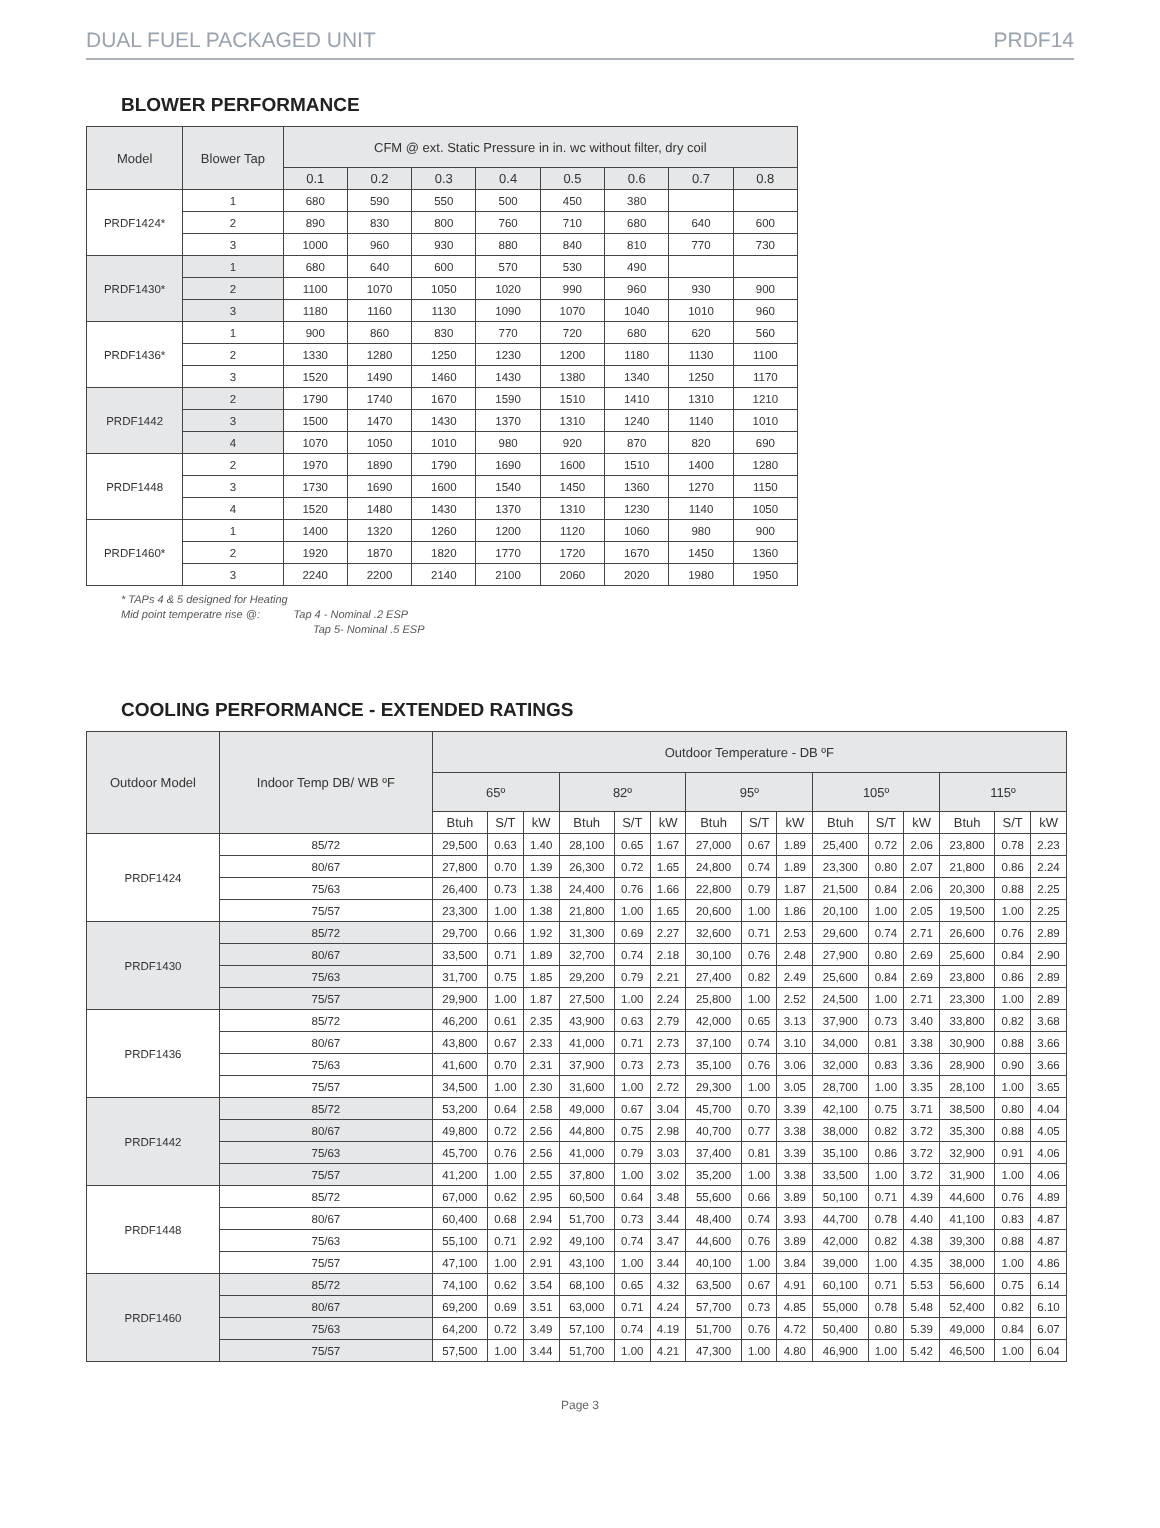DUAL FUEL PACKAGED UNIT PRDF14
BLOWER PERFORMANCE
| Model | Blower Tap | CFM @ ext. Static Pressure in in. wc without filter, dry coil | | | | | | | |
| --- | --- | --- | --- | --- | --- | --- | --- | --- | --- |
| | | 0.1 | 0.2 | 0.3 | 0.4 | 0.5 | 0.6 | 0.7 | 0.8 |
| PRDF1424* | 1 | 680 | 590 | 550 | 500 | 450 | 380 | | |
| | 2 | 890 | 830 | 800 | 760 | 710 | 680 | 640 | 600 |
| | 3 | 1000 | 960 | 930 | 880 | 840 | 810 | 770 | 730 |
| PRDF1430* | 1 | 680 | 640 | 600 | 570 | 530 | 490 | | |
| | 2 | 1100 | 1070 | 1050 | 1020 | 990 | 960 | 930 | 900 |
| | 3 | 1180 | 1160 | 1130 | 1090 | 1070 | 1040 | 1010 | 960 |
| PRDF1436* | 1 | 900 | 860 | 830 | 770 | 720 | 680 | 620 | 560 |
| | 2 | 1330 | 1280 | 1250 | 1230 | 1200 | 1180 | 1130 | 1100 |
| | 3 | 1520 | 1490 | 1460 | 1430 | 1380 | 1340 | 1250 | 1170 |
| PRDF1442 | 2 | 1790 | 1740 | 1670 | 1590 | 1510 | 1410 | 1310 | 1210 |
| | 3 | 1500 | 1470 | 1430 | 1370 | 1310 | 1240 | 1140 | 1010 |
| | 4 | 1070 | 1050 | 1010 | 980 | 920 | 870 | 820 | 690 |
| PRDF1448 | 2 | 1970 | 1890 | 1790 | 1690 | 1600 | 1510 | 1400 | 1280 |
| | 3 | 1730 | 1690 | 1600 | 1540 | 1450 | 1360 | 1270 | 1150 |
| | 4 | 1520 | 1480 | 1430 | 1370 | 1310 | 1230 | 1140 | 1050 |
| PRDF1460* | 1 | 1400 | 1320 | 1260 | 1200 | 1120 | 1060 | 980 | 900 |
| | 2 | 1920 | 1870 | 1820 | 1770 | 1720 | 1670 | 1450 | 1360 |
| | 3 | 2240 | 2200 | 2140 | 2100 | 2060 | 2020 | 1980 | 1950 |
* TAPs 4 & 5 designed for Heating
Mid point temperatre rise @: Tap 4 - Nominal .2 ESP
Tap 5- Nominal .5 ESP
COOLING PERFORMANCE - EXTENDED RATINGS
| Outdoor Model | Indoor Temp DB/ WB ºF | Outdoor Temperature - DB ºF | | | | | | | | | | | | | | |
| --- | --- | --- | --- | --- | --- | --- | --- | --- | --- | --- | --- | --- | --- | --- | --- | --- |
| | | 65º | | | 82º | | | 95º | | | 105º | | | 115º | | |
| | | Btuh | S/T | kW | Btuh | S/T | kW | Btuh | S/T | kW | Btuh | S/T | kW | Btuh | S/T | kW |
| PRDF1424 | 85/72 | 29,500 | 0.63 | 1.40 | 28,100 | 0.65 | 1.67 | 27,000 | 0.67 | 1.89 | 25,400 | 0.72 | 2.06 | 23,800 | 0.78 | 2.23 |
| | 80/67 | 27,800 | 0.70 | 1.39 | 26,300 | 0.72 | 1.65 | 24,800 | 0.74 | 1.89 | 23,300 | 0.80 | 2.07 | 21,800 | 0.86 | 2.24 |
| | 75/63 | 26,400 | 0.73 | 1.38 | 24,400 | 0.76 | 1.66 | 22,800 | 0.79 | 1.87 | 21,500 | 0.84 | 2.06 | 20,300 | 0.88 | 2.25 |
| | 75/57 | 23,300 | 1.00 | 1.38 | 21,800 | 1.00 | 1.65 | 20,600 | 1.00 | 1.86 | 20,100 | 1.00 | 2.05 | 19,500 | 1.00 | 2.25 |
| PRDF1430 | 85/72 | 29,700 | 0.66 | 1.92 | 31,300 | 0.69 | 2.27 | 32,600 | 0.71 | 2.53 | 29,600 | 0.74 | 2.71 | 26,600 | 0.76 | 2.89 |
| | 80/67 | 33,500 | 0.71 | 1.89 | 32,700 | 0.74 | 2.18 | 30,100 | 0.76 | 2.48 | 27,900 | 0.80 | 2.69 | 25,600 | 0.84 | 2.90 |
| | 75/63 | 31,700 | 0.75 | 1.85 | 29,200 | 0.79 | 2.21 | 27,400 | 0.82 | 2.49 | 25,600 | 0.84 | 2.69 | 23,800 | 0.86 | 2.89 |
| | 75/57 | 29,900 | 1.00 | 1.87 | 27,500 | 1.00 | 2.24 | 25,800 | 1.00 | 2.52 | 24,500 | 1.00 | 2.71 | 23,300 | 1.00 | 2.89 |
| PRDF1436 | 85/72 | 46,200 | 0.61 | 2.35 | 43,900 | 0.63 | 2.79 | 42,000 | 0.65 | 3.13 | 37,900 | 0.73 | 3.40 | 33,800 | 0.82 | 3.68 |
| | 80/67 | 43,800 | 0.67 | 2.33 | 41,000 | 0.71 | 2.73 | 37,100 | 0.74 | 3.10 | 34,000 | 0.81 | 3.38 | 30,900 | 0.88 | 3.66 |
| | 75/63 | 41,600 | 0.70 | 2.31 | 37,900 | 0.73 | 2.73 | 35,100 | 0.76 | 3.06 | 32,000 | 0.83 | 3.36 | 28,900 | 0.90 | 3.66 |
| | 75/57 | 34,500 | 1.00 | 2.30 | 31,600 | 1.00 | 2.72 | 29,300 | 1.00 | 3.05 | 28,700 | 1.00 | 3.35 | 28,100 | 1.00 | 3.65 |
| PRDF1442 | 85/72 | 53,200 | 0.64 | 2.58 | 49,000 | 0.67 | 3.04 | 45,700 | 0.70 | 3.39 | 42,100 | 0.75 | 3.71 | 38,500 | 0.80 | 4.04 |
| | 80/67 | 49,800 | 0.72 | 2.56 | 44,800 | 0.75 | 2.98 | 40,700 | 0.77 | 3.38 | 38,000 | 0.82 | 3.72 | 35,300 | 0.88 | 4.05 |
| | 75/63 | 45,700 | 0.76 | 2.56 | 41,000 | 0.79 | 3.03 | 37,400 | 0.81 | 3.39 | 35,100 | 0.86 | 3.72 | 32,900 | 0.91 | 4.06 |
| | 75/57 | 41,200 | 1.00 | 2.55 | 37,800 | 1.00 | 3.02 | 35,200 | 1.00 | 3.38 | 33,500 | 1.00 | 3.72 | 31,900 | 1.00 | 4.06 |
| PRDF1448 | 85/72 | 67,000 | 0.62 | 2.95 | 60,500 | 0.64 | 3.48 | 55,600 | 0.66 | 3.89 | 50,100 | 0.71 | 4.39 | 44,600 | 0.76 | 4.89 |
| | 80/67 | 60,400 | 0.68 | 2.94 | 51,700 | 0.73 | 3.44 | 48,400 | 0.74 | 3.93 | 44,700 | 0.78 | 4.40 | 41,100 | 0.83 | 4.87 |
| | 75/63 | 55,100 | 0.71 | 2.92 | 49,100 | 0.74 | 3.47 | 44,600 | 0.76 | 3.89 | 42,000 | 0.82 | 4.38 | 39,300 | 0.88 | 4.87 |
| | 75/57 | 47,100 | 1.00 | 2.91 | 43,100 | 1.00 | 3.44 | 40,100 | 1.00 | 3.84 | 39,000 | 1.00 | 4.35 | 38,000 | 1.00 | 4.86 |
| PRDF1460 | 85/72 | 74,100 | 0.62 | 3.54 | 68,100 | 0.65 | 4.32 | 63,500 | 0.67 | 4.91 | 60,100 | 0.71 | 5.53 | 56,600 | 0.75 | 6.14 |
| | 80/67 | 69,200 | 0.69 | 3.51 | 63,000 | 0.71 | 4.24 | 57,700 | 0.73 | 4.85 | 55,000 | 0.78 | 5.48 | 52,400 | 0.82 | 6.10 |
| | 75/63 | 64,200 | 0.72 | 3.49 | 57,100 | 0.74 | 4.19 | 51,700 | 0.76 | 4.72 | 50,400 | 0.80 | 5.39 | 49,000 | 0.84 | 6.07 |
| | 75/57 | 57,500 | 1.00 | 3.44 | 51,700 | 1.00 | 4.21 | 47,300 | 1.00 | 4.80 | 46,900 | 1.00 | 5.42 | 46,500 | 1.00 | 6.04 |
Page 3